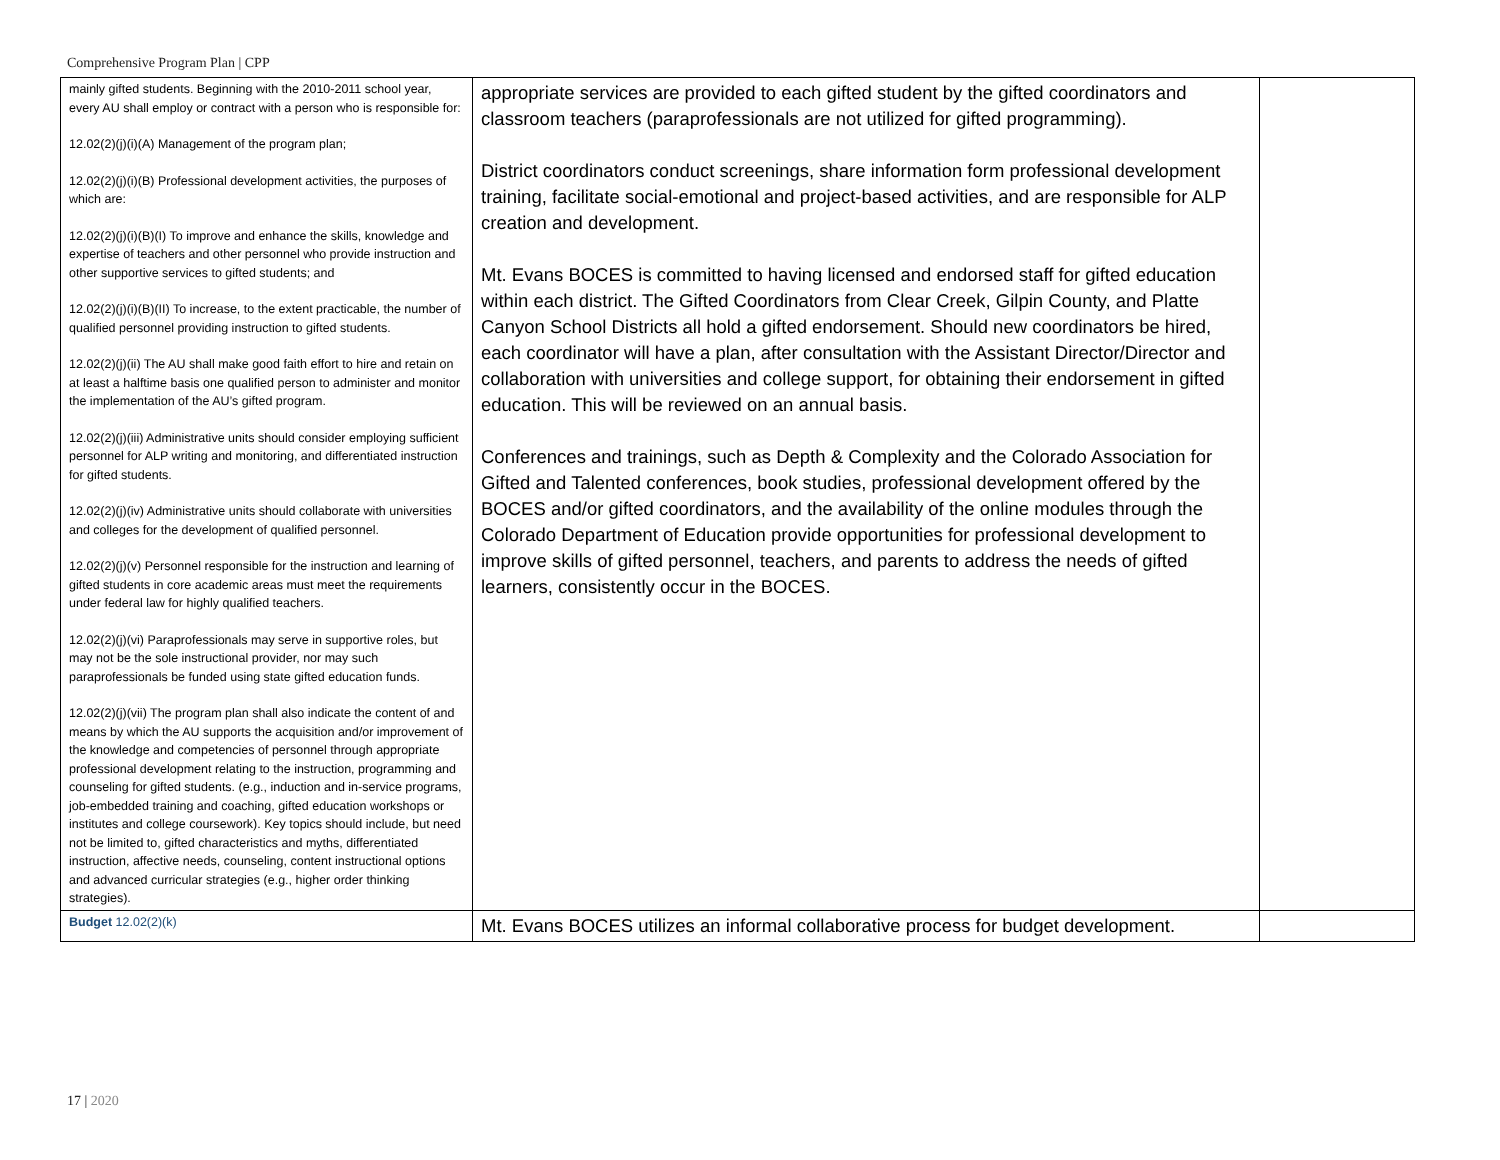Comprehensive Program Plan | CPP
| mainly gifted students. Beginning with the 2010-2011 school year, every AU shall employ or contract with a person who is responsible for: 12.02(2)(j)(i)(A) Management of the program plan; 12.02(2)(j)(i)(B) Professional development activities, the purposes of which are: 12.02(2)(j)(i)(B)(I) To improve and enhance the skills, knowledge and expertise of teachers and other personnel who provide instruction and other supportive services to gifted students; and 12.02(2)(j)(i)(B)(II) To increase, to the extent practicable, the number of qualified personnel providing instruction to gifted students. 12.02(2)(j)(ii) The AU shall make good faith effort to hire and retain on at least a halftime basis one qualified person to administer and monitor the implementation of the AU’s gifted program. 12.02(2)(j)(iii) Administrative units should consider employing sufficient personnel for ALP writing and monitoring, and differentiated instruction for gifted students. 12.02(2)(j)(iv) Administrative units should collaborate with universities and colleges for the development of qualified personnel. 12.02(2)(j)(v) Personnel responsible for the instruction and learning of gifted students in core academic areas must meet the requirements under federal law for highly qualified teachers. 12.02(2)(j)(vi) Paraprofessionals may serve in supportive roles, but may not be the sole instructional provider, nor may such paraprofessionals be funded using state gifted education funds. 12.02(2)(j)(vii) The program plan shall also indicate the content of and means by which the AU supports the acquisition and/or improvement of the knowledge and competencies of personnel through appropriate professional development relating to the instruction, programming and counseling for gifted students. (e.g., induction and in-service programs, job-embedded training and coaching, gifted education workshops or institutes and college coursework). Key topics should include, but need not be limited to, gifted characteristics and myths, differentiated instruction, affective needs, counseling, content instructional options and advanced curricular strategies (e.g., higher order thinking strategies). | appropriate services are provided to each gifted student by the gifted coordinators and classroom teachers (paraprofessionals are not utilized for gifted programming). District coordinators conduct screenings, share information form professional development training, facilitate social-emotional and project-based activities, and are responsible for ALP creation and development. Mt. Evans BOCES is committed to having licensed and endorsed staff for gifted education within each district. The Gifted Coordinators from Clear Creek, Gilpin County, and Platte Canyon School Districts all hold a gifted endorsement. Should new coordinators be hired, each coordinator will have a plan, after consultation with the Assistant Director/Director and collaboration with universities and college support, for obtaining their endorsement in gifted education. This will be reviewed on an annual basis. Conferences and trainings, such as Depth & Complexity and the Colorado Association for Gifted and Talented conferences, book studies, professional development offered by the BOCES and/or gifted coordinators, and the availability of the online modules through the Colorado Department of Education provide opportunities for professional development to improve skills of gifted personnel, teachers, and parents to address the needs of gifted learners, consistently occur in the BOCES. | |
| Budget 12.02(2)(k) | Mt. Evans BOCES utilizes an informal collaborative process for budget development. | |
17 | 2020